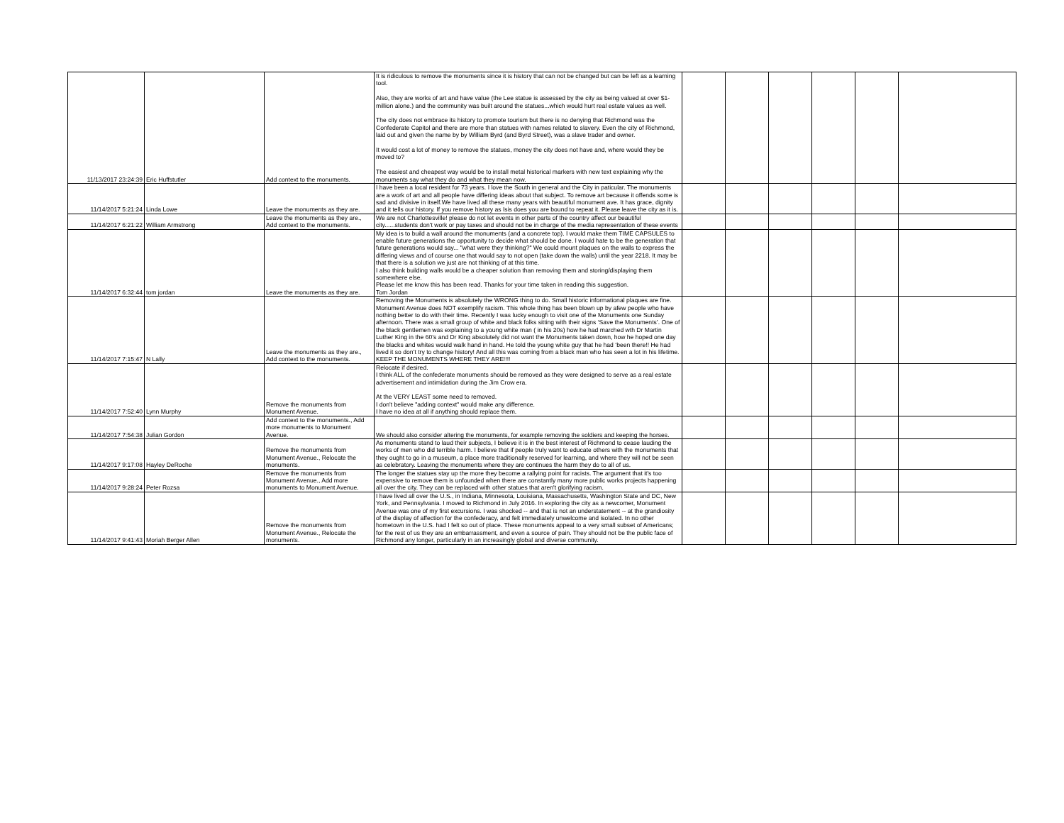| 11/13/2017 23:24:39 | Eric Huffstutler | Add context to the monuments. | It is ridiculous to remove the monuments since it is history that can not be changed but can be left as a learning tool. Also, they are works of art and have value (the Lee statue is assessed by the city as being valued at over $1-million alone.) and the community was built around the statues...which would hurt real estate values as well. The city does not embrace its history to promote tourism but there is no denying that Richmond was the Confederate Capitol and there are more than statues with names related to slavery. Even the city of Richmond, laid out and given the name by by William Byrd (and Byrd Street), was a slave trader and owner. It would cost a lot of money to remove the statues, money the city does not have and, where would they be moved to? The easiest and cheapest way would be to install metal historical markers with new text explaining why the monuments say what they do and what they mean now. | | | | | | |
| 11/14/2017 5:21:24 | Linda Lowe | Leave the monuments as they are. | I have been a local resident for 73 years. I love the South in general and the City in paticular. The monuments are a work of art and all people have differing ideas about that subject. To remove art because it offends some is sad and divisive in itself.We have lived all these many years with beautiful monument ave. It has grace, dignity and it tells our history. If you remove history as Isis does you are bound to repeat it. Please leave the city as it is. | | | | | | |
| 11/14/2017 6:21:22 | William Armstrong | Leave the monuments as they are., Add context to the monuments. | We are not Charlottesville! please do not let events in other parts of the country affect our beautiful city......students don't work or pay taxes and should not be in charge of the media representation of these events | | | | | | |
| 11/14/2017 6:32:44 | tom jordan | Leave the monuments as they are. | My idea is to build a wall around the monuments (and a concrete top). I would make them TIME CAPSULES to enable future generations the opportunity to decide what should be done. I would hate to be the generation that future generations would say... "what were they thinking?" We could mount plaques on the walls to express the differing views and of course one that would say to not open (take down the walls) until the year 2218. It may be that there is a solution we just are not thinking of at this time. I also think building walls would be a cheaper solution than removing them and storing/displaying them somewhere else. Please let me know this has been read. Thanks for your time taken in reading this suggestion. Tom Jordan | | | | | | |
| 11/14/2017 7:15:47 | N Lally | Leave the monuments as they are., Add context to the monuments. | Removing the Monuments is absolutely the WRONG thing to do. Small historic informational plaques are fine. Monument Avenue does NOT exemplify racism. This whole thing has been blown up by afew people who have nothing better to do with their time. Recently I was lucky enough to visit one of the Monuments one Sunday afternoon. There was a small group of white and black folks sitting with their signs ‘Save the Monuments’. One of the black gentlemen was explaining to a young white man ( in his 20s) how he had marched wth Dr Martin Luther King in the 60’s and Dr King absolutely did not want the Monuments taken down, how he hoped one day the blacks and whites would walk hand in hand. He told the young white guy that he had ‘been there!! He had lived it so don’t try to change history! And all this was coming from a black man who has seen a lot in his lifetime. KEEP THE MONUMENTS WHERE THEY ARE!!!! | | | | | | |
| 11/14/2017 7:52:40 | Lynn Murphy | Remove the monuments from Monument Avenue. | Relocate if desired. I think ALL of the confederate monuments should be removed as they were designed to serve as a real estate advertisement and intimidation during the Jim Crow era. At the VERY LEAST some need to removed. I don't believe "adding context" would make any difference. I have no idea at all if anything should replace them. | | | | | | |
| 11/14/2017 7:54:38 | Julian Gordon | Add context to the monuments., Add more monuments to Monument Avenue. | We should also consider altering the monuments, for example removing the soldiers and keeping the horses. | | | | | | |
| 11/14/2017 9:17:08 | Hayley DeRoche | Remove the monuments from Monument Avenue., Relocate the monuments. | As monuments stand to laud their subjects, I believe it is in the best interest of Richmond to cease lauding the works of men who did terrible harm. I believe that if people truly want to educate others with the monuments that they ought to go in a museum, a place more traditionally reserved for learning, and where they will not be seen as celebratory. Leaving the monuments where they are continues the harm they do to all of us. | | | | | | |
| 11/14/2017 9:28:24 | Peter Rozsa | Remove the monuments from Monument Avenue., Add more monuments to Monument Avenue. | The longer the statues stay up the more they become a rallying point for racists. The argument that it's too expensive to remove them is unfounded when there are constantly many more public works projects happening all over the city. They can be replaced with other statues that aren't glorifying racism. | | | | | | |
| 11/14/2017 9:41:43 | Moriah Berger Allen | Remove the monuments from Monument Avenue., Relocate the monuments. | I have lived all over the U.S., in Indiana, Minnesota, Louisiana, Massachusetts, Washington State and DC, New York, and Pennsylvania. I moved to Richmond in July 2016. In exploring the city as a newcomer, Monument Avenue was one of my first excursions. I was shocked -- and that is not an understatement -- at the grandiosity of the display of affection for the confederacy, and felt immediately unwelcome and isolated. In no other hometown in the U.S. had I felt so out of place. These monuments appeal to a very small subset of Americans; for the rest of us they are an embarrassment, and even a source of pain. They should not be the public face of Richmond any longer, particularly in an increasingly global and diverse community. | | | | | | |